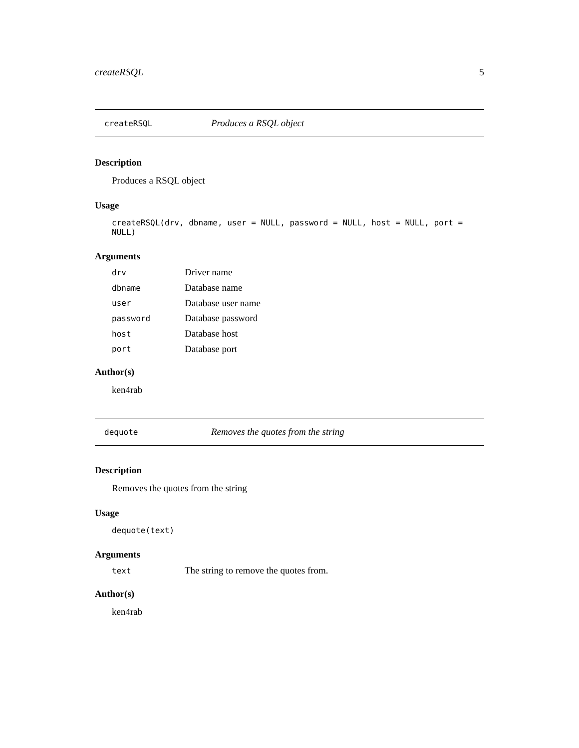createRSQL 5
createRSQL Produces a RSQL object
Description
Produces a RSQL object
Usage
createRSQL(drv, dbname, user = NULL, password = NULL, host = NULL, port = NULL)
Arguments
| drv | Driver name |
| dbname | Database name |
| user | Database user name |
| password | Database password |
| host | Database host |
| port | Database port |
Author(s)
ken4rab
dequote Removes the quotes from the string
Description
Removes the quotes from the string
Usage
dequote(text)
Arguments
| text | The string to remove the quotes from. |
Author(s)
ken4rab